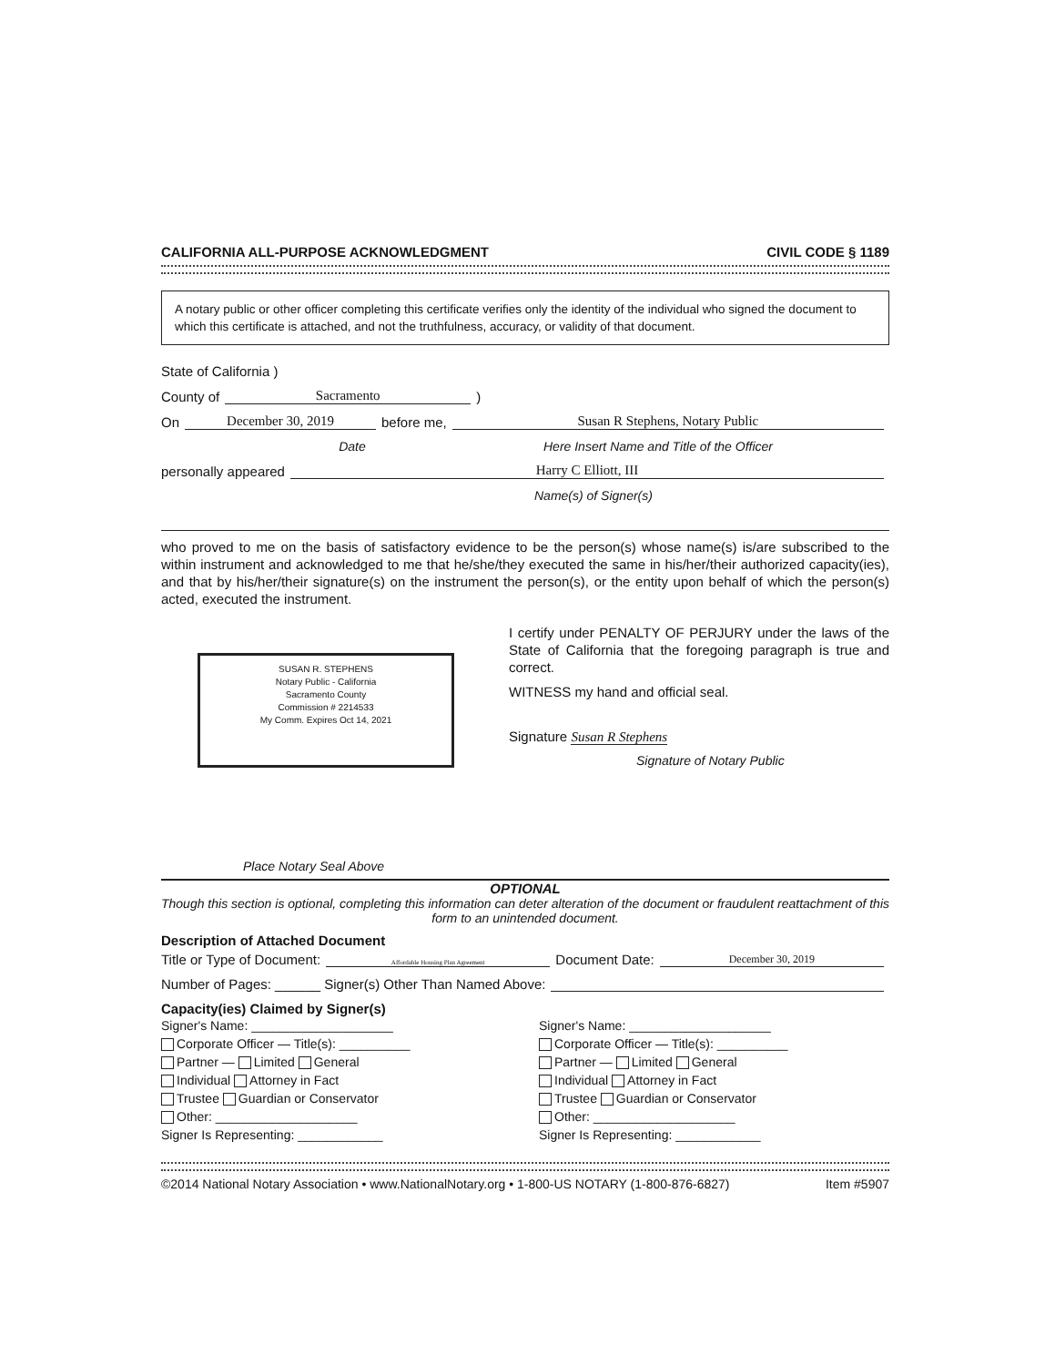CALIFORNIA ALL-PURPOSE ACKNOWLEDGMENT CIVIL CODE § 1189
A notary public or other officer completing this certificate verifies only the identity of the individual who signed the document to which this certificate is attached, and not the truthfulness, accuracy, or validity of that document.
State of California )
County of Sacramento )
On December 30, 2019 before me, Susan R Stephens, Notary Public
Date Here Insert Name and Title of the Officer
personally appeared Harry C Elliott, III
Name(s) of Signer(s)
who proved to me on the basis of satisfactory evidence to be the person(s) whose name(s) is/are subscribed to the within instrument and acknowledged to me that he/she/they executed the same in his/her/their authorized capacity(ies), and that by his/her/their signature(s) on the instrument the person(s), or the entity upon behalf of which the person(s) acted, executed the instrument.
SUSAN R. STEPHENS
Notary Public - California
Sacramento County
Commission # 2214533
My Comm. Expires Oct 14, 2021
I certify under PENALTY OF PERJURY under the laws of the State of California that the foregoing paragraph is true and correct.
WITNESS my hand and official seal.
Signature Susan R Stephens
Signature of Notary Public
Place Notary Seal Above
OPTIONAL
Though this section is optional, completing this information can deter alteration of the document or fraudulent reattachment of this form to an unintended document.
Description of Attached Document
Title or Type of Document: Affordable Housing Plan Agreement Document Date: December 30, 2019
Number of Pages: ______ Signer(s) Other Than Named Above:
Capacity(ies) Claimed by Signer(s)
Signer's Name: ____________________
Corporate Officer — Title(s): __________
Partner — Limited General
Individual Attorney in Fact
Trustee Guardian or Conservator
Other: ____________________
Signer Is Representing: ____________
Signer's Name: ____________________
Corporate Officer — Title(s): __________
Partner — Limited General
Individual Attorney in Fact
Trustee Guardian or Conservator
Other: ____________________
Signer Is Representing: ____________
©2014 National Notary Association • www.NationalNotary.org • 1-800-US NOTARY (1-800-876-6827) Item #5907